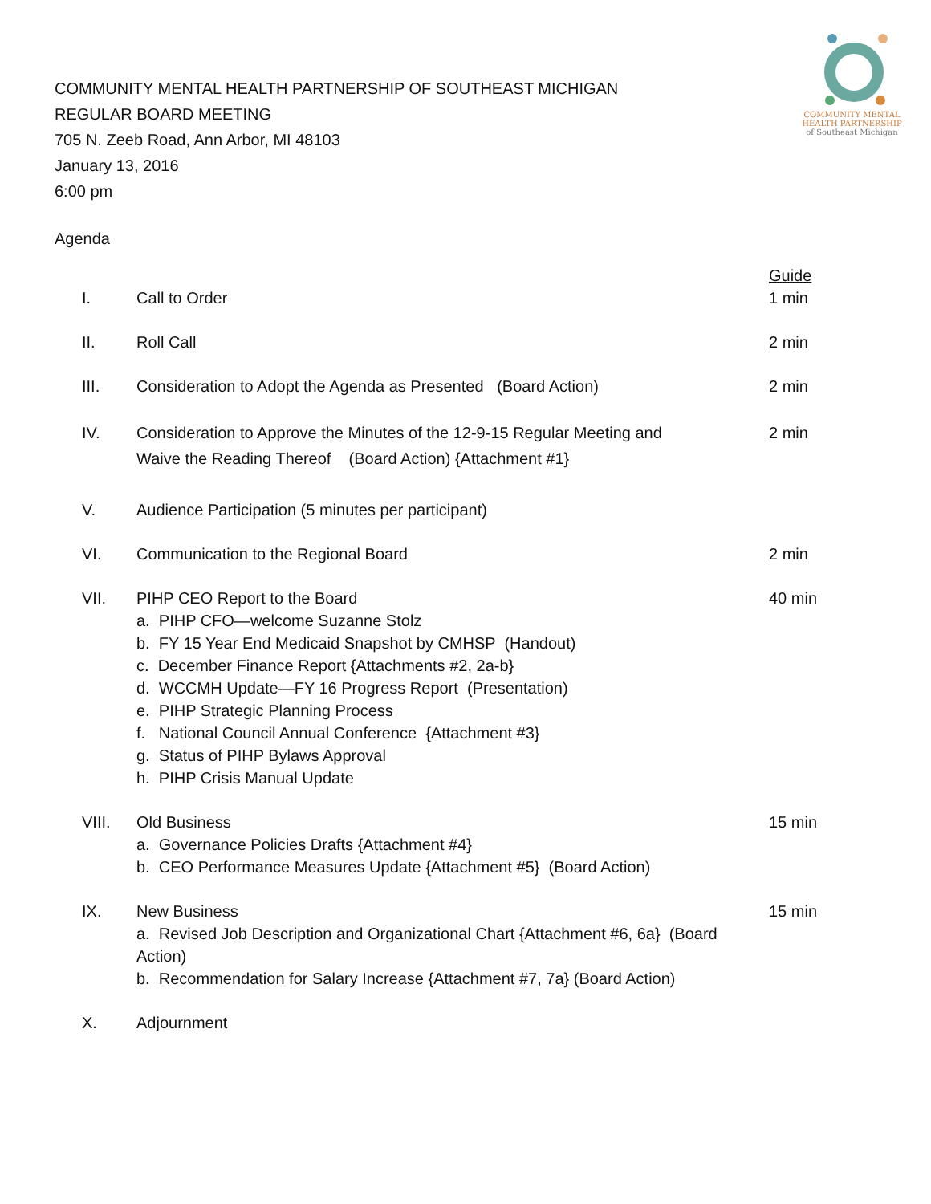COMMUNITY MENTAL HEALTH PARTNERSHIP OF SOUTHEAST MICHIGAN
REGULAR BOARD MEETING
705 N. Zeeb Road, Ann Arbor, MI 48103
January 13, 2016
6:00 pm
COMMUNITY MENTAL
HEALTH PARTNERSHIP
of Southeast Michigan
Agenda
Guide
I. Call to Order 1 min
II. Roll Call 2 min
III. Consideration to Adopt the Agenda as Presented (Board Action) 2 min
IV. Consideration to Approve the Minutes of the 12-9-15 Regular Meeting and
Waive the Reading Thereof (Board Action) {Attachment #1} 2 min
V. Audience Participation (5 minutes per participant)
VI. Communication to the Regional Board 2 min
VII. PIHP CEO Report to the Board
a. PIHP CFO—welcome Suzanne Stolz
b. FY 15 Year End Medicaid Snapshot by CMHSP (Handout)
c. December Finance Report {Attachments #2, 2a-b}
d. WCCMH Update—FY 16 Progress Report (Presentation)
e. PIHP Strategic Planning Process
f. National Council Annual Conference {Attachment #3}
g. Status of PIHP Bylaws Approval
h. PIHP Crisis Manual Update
40 min
VIII. Old Business
a. Governance Policies Drafts {Attachment #4}
b. CEO Performance Measures Update {Attachment #5} (Board Action)
15 min
IX. New Business
a. Revised Job Description and Organizational Chart {Attachment #6, 6a} (Board Action)
b. Recommendation for Salary Increase {Attachment #7, 7a} (Board Action)
15 min
X. Adjournment